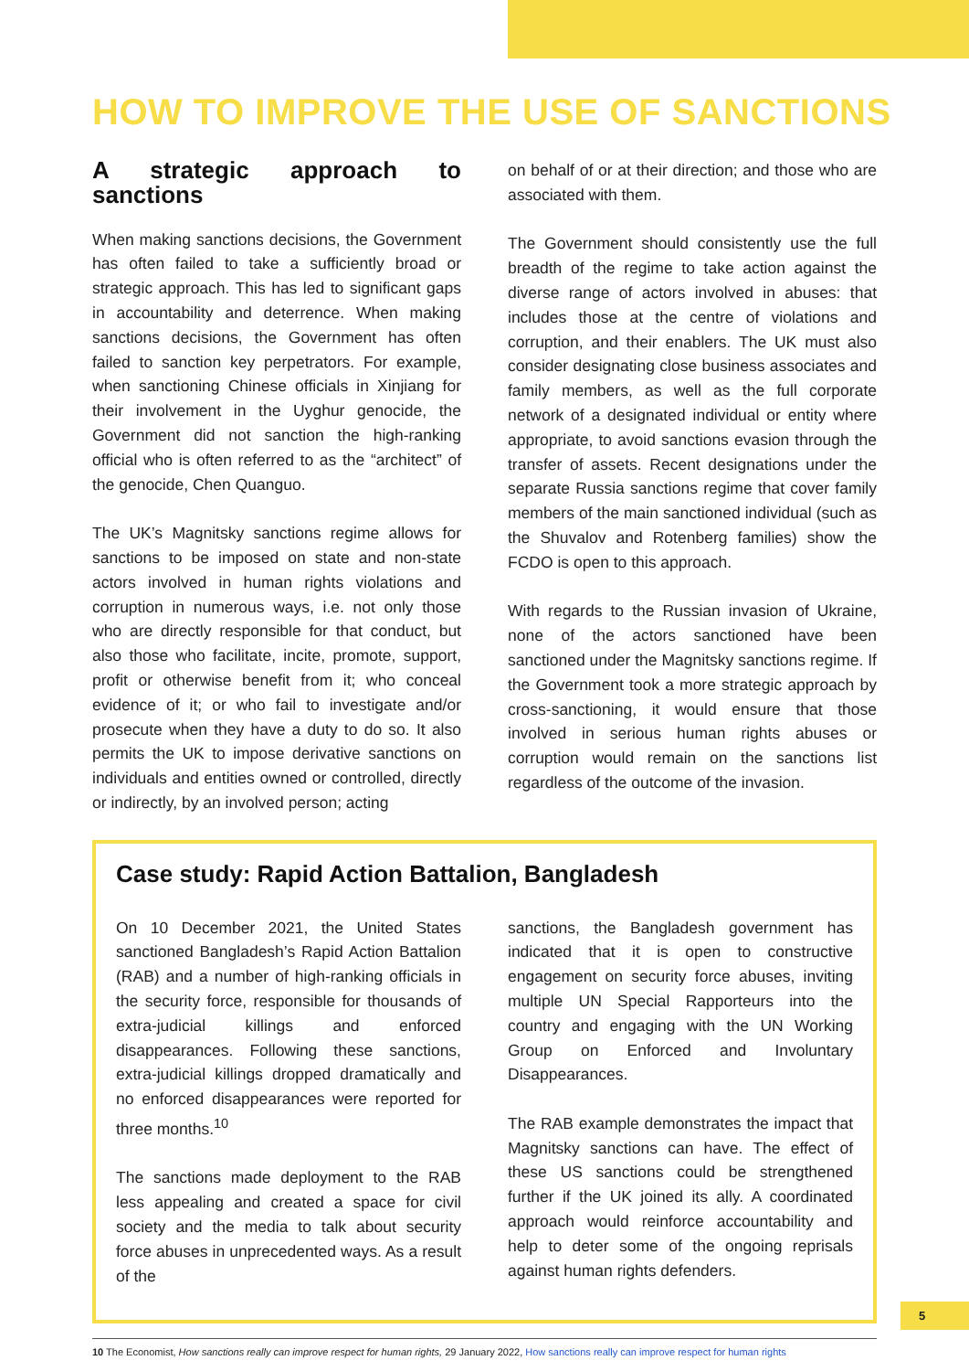HOW TO IMPROVE THE USE OF SANCTIONS
A strategic approach to sanctions
When making sanctions decisions, the Government has often failed to take a sufficiently broad or strategic approach. This has led to significant gaps in accountability and deterrence. When making sanctions decisions, the Government has often failed to sanction key perpetrators. For example, when sanctioning Chinese officials in Xinjiang for their involvement in the Uyghur genocide, the Government did not sanction the high-ranking official who is often referred to as the “architect” of the genocide, Chen Quanguo.
The UK’s Magnitsky sanctions regime allows for sanctions to be imposed on state and non-state actors involved in human rights violations and corruption in numerous ways, i.e. not only those who are directly responsible for that conduct, but also those who facilitate, incite, promote, support, profit or otherwise benefit from it; who conceal evidence of it; or who fail to investigate and/or prosecute when they have a duty to do so. It also permits the UK to impose derivative sanctions on individuals and entities owned or controlled, directly or indirectly, by an involved person; acting
on behalf of or at their direction; and those who are associated with them.
The Government should consistently use the full breadth of the regime to take action against the diverse range of actors involved in abuses: that includes those at the centre of violations and corruption, and their enablers. The UK must also consider designating close business associates and family members, as well as the full corporate network of a designated individual or entity where appropriate, to avoid sanctions evasion through the transfer of assets. Recent designations under the separate Russia sanctions regime that cover family members of the main sanctioned individual (such as the Shuvalov and Rotenberg families) show the FCDO is open to this approach.
With regards to the Russian invasion of Ukraine, none of the actors sanctioned have been sanctioned under the Magnitsky sanctions regime. If the Government took a more strategic approach by cross-sanctioning, it would ensure that those involved in serious human rights abuses or corruption would remain on the sanctions list regardless of the outcome of the invasion.
Case study: Rapid Action Battalion, Bangladesh
On 10 December 2021, the United States sanctioned Bangladesh’s Rapid Action Battalion (RAB) and a number of high-ranking officials in the security force, responsible for thousands of extra-judicial killings and enforced disappearances. Following these sanctions, extra-judicial killings dropped dramatically and no enforced disappearances were reported for three months.<sup>10</sup>
The sanctions made deployment to the RAB less appealing and created a space for civil society and the media to talk about security force abuses in unprecedented ways. As a result of the
sanctions, the Bangladesh government has indicated that it is open to constructive engagement on security force abuses, inviting multiple UN Special Rapporteurs into the country and engaging with the UN Working Group on Enforced and Involuntary Disappearances.
The RAB example demonstrates the impact that Magnitsky sanctions can have. The effect of these US sanctions could be strengthened further if the UK joined its ally. A coordinated approach would reinforce accountability and help to deter some of the ongoing reprisals against human rights defenders.
10 The Economist, How sanctions really can improve respect for human rights, 29 January 2022, How sanctions really can improve respect for human rights
5